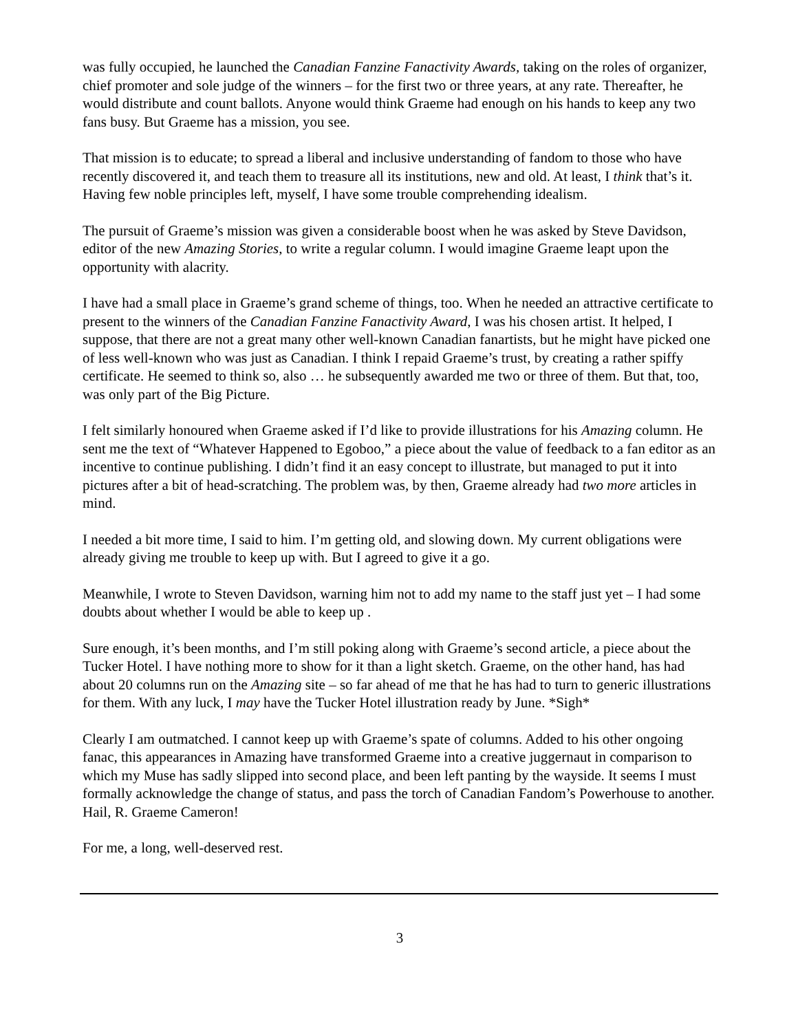was fully occupied, he launched the Canadian Fanzine Fanactivity Awards, taking on the roles of organizer, chief promoter and sole judge of the winners – for the first two or three years, at any rate. Thereafter, he would distribute and count ballots. Anyone would think Graeme had enough on his hands to keep any two fans busy. But Graeme has a mission, you see.
That mission is to educate; to spread a liberal and inclusive understanding of fandom to those who have recently discovered it, and teach them to treasure all its institutions, new and old. At least, I think that’s it. Having few noble principles left, myself, I have some trouble comprehending idealism.
The pursuit of Graeme’s mission was given a considerable boost when he was asked by Steve Davidson, editor of the new Amazing Stories, to write a regular column. I would imagine Graeme leapt upon the opportunity with alacrity.
I have had a small place in Graeme’s grand scheme of things, too. When he needed an attractive certificate to present to the winners of the Canadian Fanzine Fanactivity Award, I was his chosen artist. It helped, I suppose, that there are not a great many other well-known Canadian fanartists, but he might have picked one of less well-known who was just as Canadian. I think I repaid Graeme’s trust, by creating a rather spiffy certificate. He seemed to think so, also … he subsequently awarded me two or three of them. But that, too, was only part of the Big Picture.
I felt similarly honoured when Graeme asked if I’d like to provide illustrations for his Amazing column. He sent me the text of “Whatever Happened to Egoboo,” a piece about the value of feedback to a fan editor as an incentive to continue publishing. I didn’t find it an easy concept to illustrate, but managed to put it into pictures after a bit of head-scratching. The problem was, by then, Graeme already had two more articles in mind.
I needed a bit more time, I said to him. I’m getting old, and slowing down. My current obligations were already giving me trouble to keep up with. But I agreed to give it a go.
Meanwhile, I wrote to Steven Davidson, warning him not to add my name to the staff just yet – I had some doubts about whether I would be able to keep up .
Sure enough, it’s been months, and I’m still poking along with Graeme’s second article, a piece about the Tucker Hotel. I have nothing more to show for it than a light sketch. Graeme, on the other hand, has had about 20 columns run on the Amazing site – so far ahead of me that he has had to turn to generic illustrations for them. With any luck, I may have the Tucker Hotel illustration ready by June. *Sigh*
Clearly I am outmatched. I cannot keep up with Graeme’s spate of columns. Added to his other ongoing fanac, this appearances in Amazing have transformed Graeme into a creative juggernaut in comparison to which my Muse has sadly slipped into second place, and been left panting by the wayside. It seems I must formally acknowledge the change of status, and pass the torch of Canadian Fandom’s Powerhouse to another. Hail, R. Graeme Cameron!
For me, a long, well-deserved rest.
3